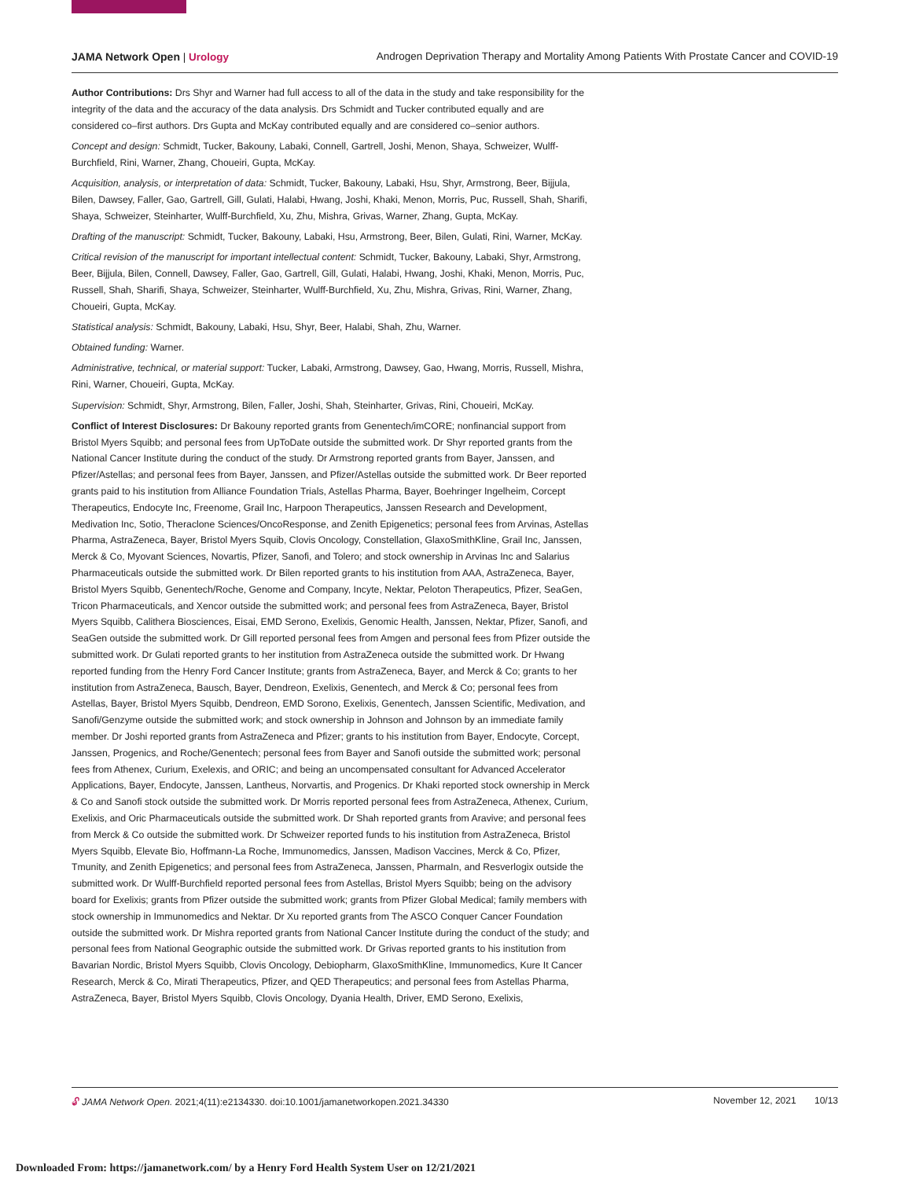JAMA Network Open | Urology Androgen Deprivation Therapy and Mortality Among Patients With Prostate Cancer and COVID-19
Author Contributions: Drs Shyr and Warner had full access to all of the data in the study and take responsibility for the integrity of the data and the accuracy of the data analysis. Drs Schmidt and Tucker contributed equally and are considered co–first authors. Drs Gupta and McKay contributed equally and are considered co–senior authors.
Concept and design: Schmidt, Tucker, Bakouny, Labaki, Connell, Gartrell, Joshi, Menon, Shaya, Schweizer, Wulff-Burchfield, Rini, Warner, Zhang, Choueiri, Gupta, McKay.
Acquisition, analysis, or interpretation of data: Schmidt, Tucker, Bakouny, Labaki, Hsu, Shyr, Armstrong, Beer, Bijjula, Bilen, Dawsey, Faller, Gao, Gartrell, Gill, Gulati, Halabi, Hwang, Joshi, Khaki, Menon, Morris, Puc, Russell, Shah, Sharifi, Shaya, Schweizer, Steinharter, Wulff-Burchfield, Xu, Zhu, Mishra, Grivas, Warner, Zhang, Gupta, McKay.
Drafting of the manuscript: Schmidt, Tucker, Bakouny, Labaki, Hsu, Armstrong, Beer, Bilen, Gulati, Rini, Warner, McKay.
Critical revision of the manuscript for important intellectual content: Schmidt, Tucker, Bakouny, Labaki, Shyr, Armstrong, Beer, Bijjula, Bilen, Connell, Dawsey, Faller, Gao, Gartrell, Gill, Gulati, Halabi, Hwang, Joshi, Khaki, Menon, Morris, Puc, Russell, Shah, Sharifi, Shaya, Schweizer, Steinharter, Wulff-Burchfield, Xu, Zhu, Mishra, Grivas, Rini, Warner, Zhang, Choueiri, Gupta, McKay.
Statistical analysis: Schmidt, Bakouny, Labaki, Hsu, Shyr, Beer, Halabi, Shah, Zhu, Warner.
Obtained funding: Warner.
Administrative, technical, or material support: Tucker, Labaki, Armstrong, Dawsey, Gao, Hwang, Morris, Russell, Mishra, Rini, Warner, Choueiri, Gupta, McKay.
Supervision: Schmidt, Shyr, Armstrong, Bilen, Faller, Joshi, Shah, Steinharter, Grivas, Rini, Choueiri, McKay.
Conflict of Interest Disclosures: Dr Bakouny reported grants from Genentech/imCORE; nonfinancial support from Bristol Myers Squibb; and personal fees from UpToDate outside the submitted work. Dr Shyr reported grants from the National Cancer Institute during the conduct of the study. Dr Armstrong reported grants from Bayer, Janssen, and Pfizer/Astellas; and personal fees from Bayer, Janssen, and Pfizer/Astellas outside the submitted work. Dr Beer reported grants paid to his institution from Alliance Foundation Trials, Astellas Pharma, Bayer, Boehringer Ingelheim, Corcept Therapeutics, Endocyte Inc, Freenome, Grail Inc, Harpoon Therapeutics, Janssen Research and Development, Medivation Inc, Sotio, Theraclone Sciences/OncoResponse, and Zenith Epigenetics; personal fees from Arvinas, Astellas Pharma, AstraZeneca, Bayer, Bristol Myers Squib, Clovis Oncology, Constellation, GlaxoSmithKline, Grail Inc, Janssen, Merck & Co, Myovant Sciences, Novartis, Pfizer, Sanofi, and Tolero; and stock ownership in Arvinas Inc and Salarius Pharmaceuticals outside the submitted work. Dr Bilen reported grants to his institution from AAA, AstraZeneca, Bayer, Bristol Myers Squibb, Genentech/Roche, Genome and Company, Incyte, Nektar, Peloton Therapeutics, Pfizer, SeaGen, Tricon Pharmaceuticals, and Xencor outside the submitted work; and personal fees from AstraZeneca, Bayer, Bristol Myers Squibb, Calithera Biosciences, Eisai, EMD Serono, Exelixis, Genomic Health, Janssen, Nektar, Pfizer, Sanofi, and SeaGen outside the submitted work. Dr Gill reported personal fees from Amgen and personal fees from Pfizer outside the submitted work. Dr Gulati reported grants to her institution from AstraZeneca outside the submitted work. Dr Hwang reported funding from the Henry Ford Cancer Institute; grants from AstraZeneca, Bayer, and Merck & Co; grants to her institution from AstraZeneca, Bausch, Bayer, Dendreon, Exelixis, Genentech, and Merck & Co; personal fees from Astellas, Bayer, Bristol Myers Squibb, Dendreon, EMD Sorono, Exelixis, Genentech, Janssen Scientific, Medivation, and Sanofi/Genzyme outside the submitted work; and stock ownership in Johnson and Johnson by an immediate family member. Dr Joshi reported grants from AstraZeneca and Pfizer; grants to his institution from Bayer, Endocyte, Corcept, Janssen, Progenics, and Roche/Genentech; personal fees from Bayer and Sanofi outside the submitted work; personal fees from Athenex, Curium, Exelexis, and ORIC; and being an uncompensated consultant for Advanced Accelerator Applications, Bayer, Endocyte, Janssen, Lantheus, Norvartis, and Progenics. Dr Khaki reported stock ownership in Merck & Co and Sanofi stock outside the submitted work. Dr Morris reported personal fees from AstraZeneca, Athenex, Curium, Exelixis, and Oric Pharmaceuticals outside the submitted work. Dr Shah reported grants from Aravive; and personal fees from Merck & Co outside the submitted work. Dr Schweizer reported funds to his institution from AstraZeneca, Bristol Myers Squibb, Elevate Bio, Hoffmann-La Roche, Immunomedics, Janssen, Madison Vaccines, Merck & Co, Pfizer, Tmunity, and Zenith Epigenetics; and personal fees from AstraZeneca, Janssen, PharmaIn, and Resverlogix outside the submitted work. Dr Wulff-Burchfield reported personal fees from Astellas, Bristol Myers Squibb; being on the advisory board for Exelixis; grants from Pfizer outside the submitted work; grants from Pfizer Global Medical; family members with stock ownership in Immunomedics and Nektar. Dr Xu reported grants from The ASCO Conquer Cancer Foundation outside the submitted work. Dr Mishra reported grants from National Cancer Institute during the conduct of the study; and personal fees from National Geographic outside the submitted work. Dr Grivas reported grants to his institution from Bavarian Nordic, Bristol Myers Squibb, Clovis Oncology, Debiopharm, GlaxoSmithKline, Immunomedics, Kure It Cancer Research, Merck & Co, Mirati Therapeutics, Pfizer, and QED Therapeutics; and personal fees from Astellas Pharma, AstraZeneca, Bayer, Bristol Myers Squibb, Clovis Oncology, Dyania Health, Driver, EMD Serono, Exelixis,
🔓︎ JAMA Network Open. 2021;4(11):e2134330. doi:10.1001/jamanetworkopen.2021.34330
November 12, 2021 10/13
Downloaded From: https://jamanetwork.com/ by a Henry Ford Health System User on 12/21/2021